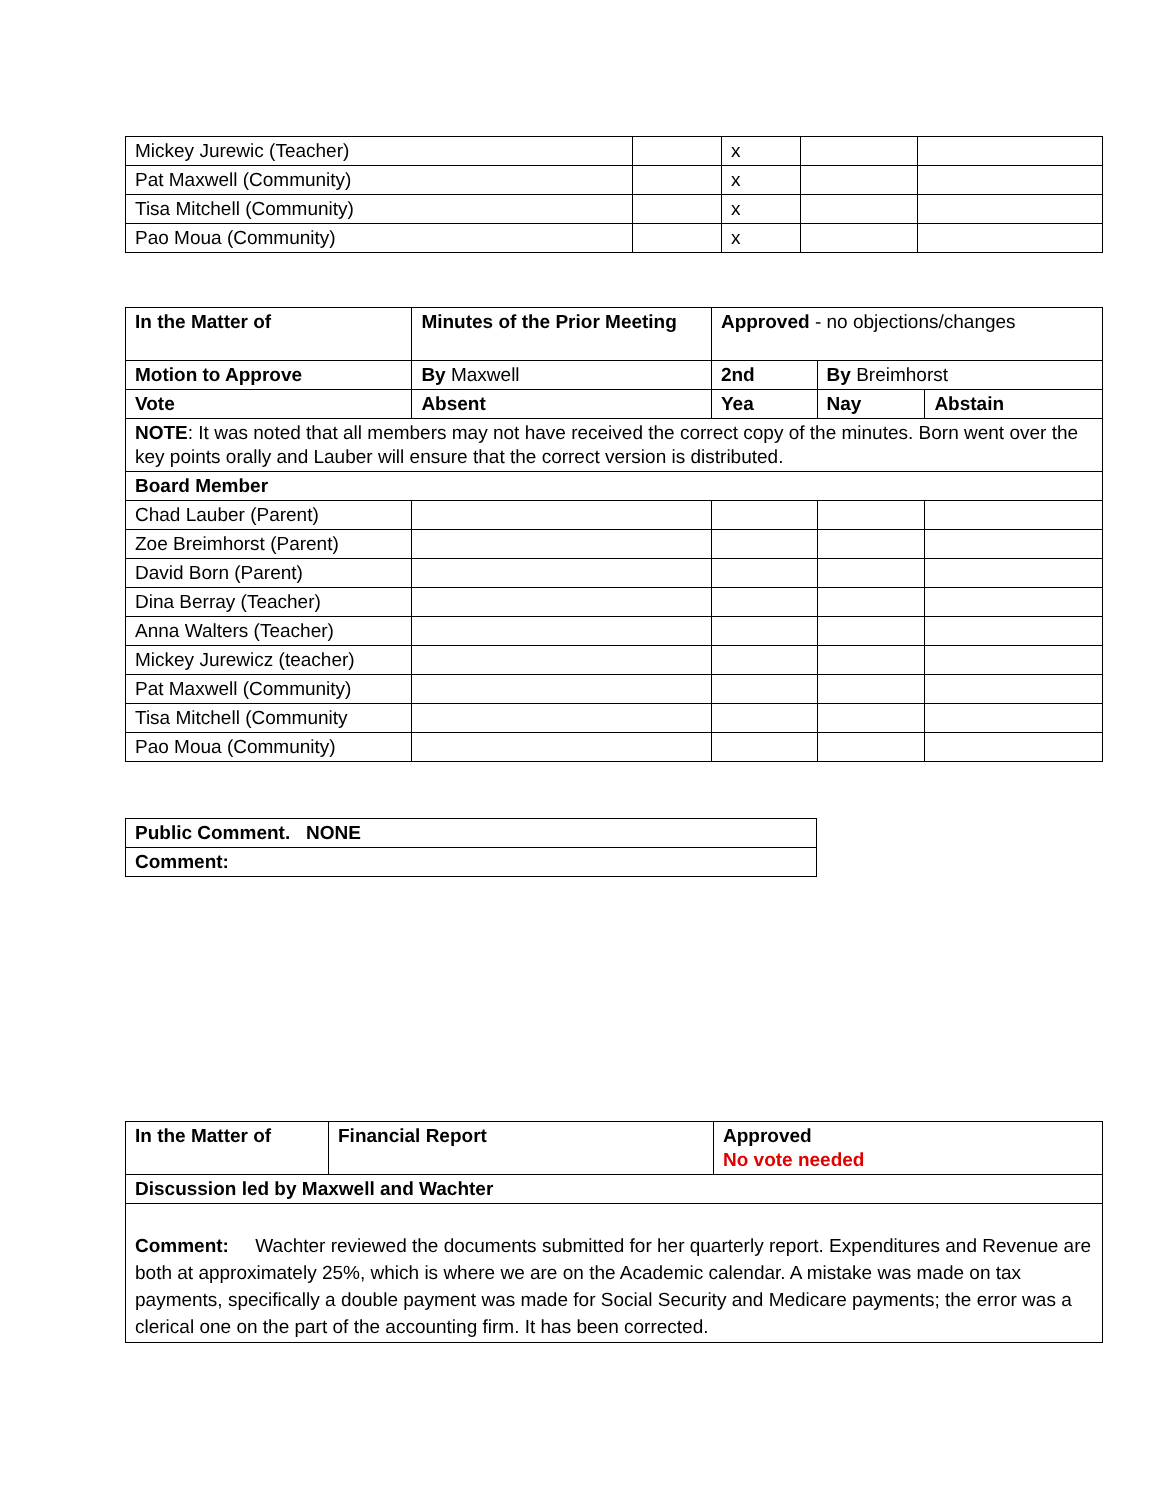| Mickey Jurewic (Teacher) | | x | | |
| Pat Maxwell (Community) | | x | | |
| Tisa Mitchell (Community) | | x | | |
| Pao Moua (Community) | | x | | |
| In the Matter of | Minutes of the Prior Meeting | | | Approved - no objections/changes | | |
| Motion to Approve | | By Maxwell | | 2nd | By Breimhorst | |
| Vote | | | Absent | Yea | Nay | Abstain |
| NOTE : It was noted that all members may not have received the correct copy of the minutes. Born went over the key points orally and Lauber will ensure that the correct version is distributed. | | | | | | |
| Board Member | | | | | | |
| Chad Lauber (Parent) | | | | | | |
| Zoe Breimhorst (Parent) | | | | | | |
| David Born (Parent) | | | | | | |
| Dina Berray (Teacher) | | | | | | |
| Anna Walters (Teacher) | | | | | | |
| Mickey Jurewicz (teacher) | | | | | | |
| Pat Maxwell (Community) | | | | | | |
| Tisa Mitchell (Community | | | | | | |
| Pao Moua (Community) | | | | | | |
| Public Comment. NONE |
| Comment: |
| In the Matter of | Financial Report | Approved No vote needed |
| Discussion led by Maxwell and Wachter | | |
| Comment: Wachter reviewed the documents submitted for her quarterly report. Expenditures and Revenue are both at approximately 25%, which is where we are on the Academic calendar. A mistake was made on tax payments, specifically a double payment was made for Social Security and Medicare payments; the error was a clerical one on the part of the accounting firm. It has been corrected. | | |